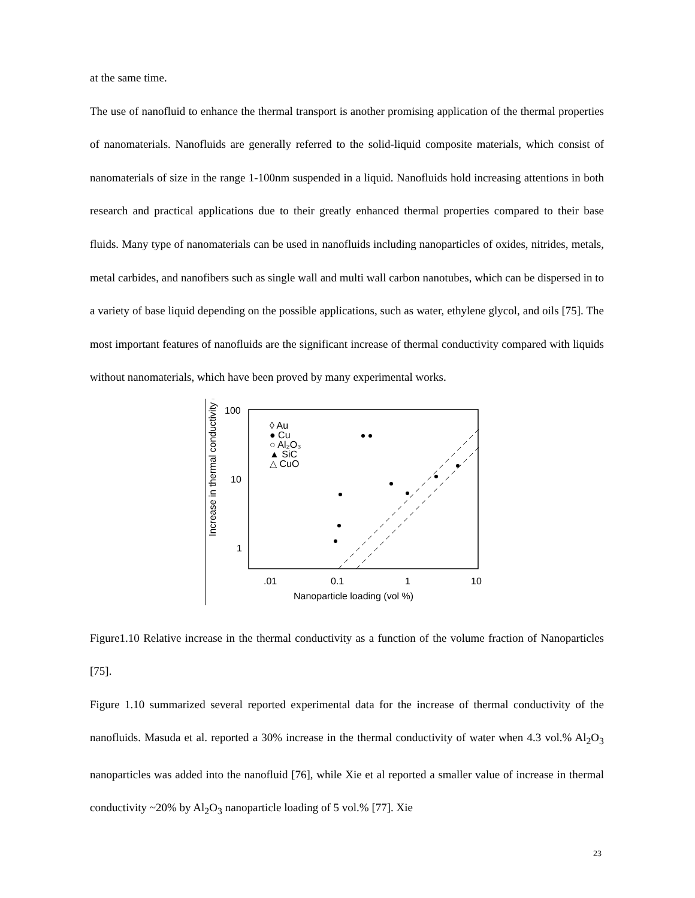at the same time.
The use of nanofluid to enhance the thermal transport is another promising application of the thermal properties of nanomaterials. Nanofluids are generally referred to the solid-liquid composite materials, which consist of nanomaterials of size in the range 1-100nm suspended in a liquid. Nanofluids hold increasing attentions in both research and practical applications due to their greatly enhanced thermal properties compared to their base fluids. Many type of nanomaterials can be used in nanofluids including nanoparticles of oxides, nitrides, metals, metal carbides, and nanofibers such as single wall and multi wall carbon nanotubes, which can be dispersed in to a variety of base liquid depending on the possible applications, such as water, ethylene glycol, and oils [75]. The most important features of nanofluids are the significant increase of thermal conductivity compared with liquids without nanomaterials, which have been proved by many experimental works.
Increase in thermal conductivity (%)
100
10
1
.01
0.1
1
10
Nanoparticle loading (vol %)
◊ Au
● Cu
○ Al₂O₃
▲ SiC
△ CuO
Figure1.10 Relative increase in the thermal conductivity as a function of the volume fraction of Nanoparticles [75].
Figure 1.10 summarized several reported experimental data for the increase of thermal conductivity of the nanofluids. Masuda et al. reported a 30% increase in the thermal conductivity of water when 4.3 vol.% Al<sub>2</sub>O<sub>3</sub> nanoparticles was added into the nanofluid [76], while Xie et al reported a smaller value of increase in thermal conductivity ~20% by Al<sub>2</sub>O<sub>3</sub> nanoparticle loading of 5 vol.% [77]. Xie
23